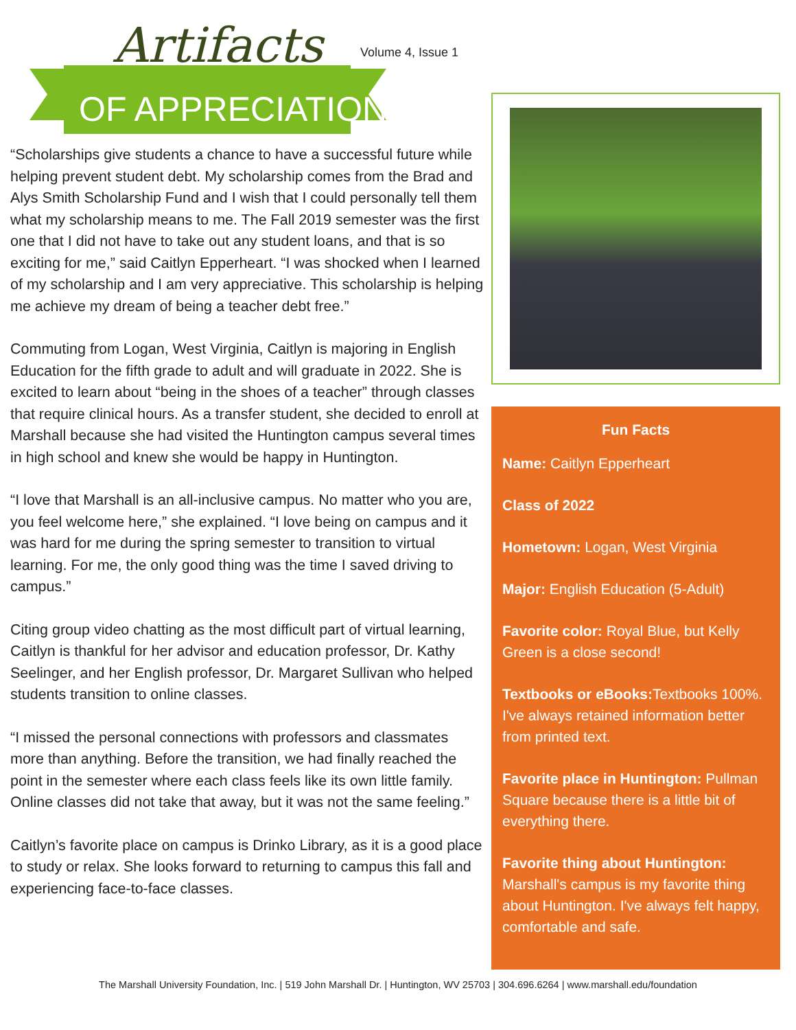Artifacts
OF APPRECIATION
Volume 4, Issue 1
“Scholarships give students a chance to have a successful future while helping prevent student debt. My scholarship comes from the Brad and Alys Smith Scholarship Fund and I wish that I could personally tell them what my scholarship means to me. The Fall 2019 semester was the first one that I did not have to take out any student loans, and that is so exciting for me,” said Caitlyn Epperheart. “I was shocked when I learned of my scholarship and I am very appreciative. This scholarship is helping me achieve my dream of being a teacher debt free.”
Commuting from Logan, West Virginia, Caitlyn is majoring in English Education for the fifth grade to adult and will graduate in 2022. She is excited to learn about “being in the shoes of a teacher” through classes that require clinical hours. As a transfer student, she decided to enroll at Marshall because she had visited the Huntington campus several times in high school and knew she would be happy in Huntington.
“I love that Marshall is an all-inclusive campus. No matter who you are, you feel welcome here,” she explained. “I love being on campus and it was hard for me during the spring semester to transition to virtual learning. For me, the only good thing was the time I saved driving to campus.”
Citing group video chatting as the most difficult part of virtual learning, Caitlyn is thankful for her advisor and education professor, Dr. Kathy Seelinger, and her English professor, Dr. Margaret Sullivan who helped students transition to online classes.
“I missed the personal connections with professors and classmates more than anything. Before the transition, we had finally reached the point in the semester where each class feels like its own little family. Online classes did not take that away, but it was not the same feeling.”
Caitlyn’s favorite place on campus is Drinko Library, as it is a good place to study or relax. She looks forward to returning to campus this fall and experiencing face-to-face classes.
Fun Facts
Name: Caitlyn Epperheart
Class of 2022
Hometown: Logan, West Virginia
Major: English Education (5-Adult)
Favorite color: Royal Blue, but Kelly Green is a close second!
Textbooks or eBooks: Textbooks 100%. I've always retained information better from printed text.
Favorite place in Huntington: Pullman Square because there is a little bit of everything there.
Favorite thing about Huntington: Marshall's campus is my favorite thing about Huntington. I've always felt happy, comfortable and safe.
The Marshall University Foundation, Inc. | 519 John Marshall Dr. | Huntington, WV 25703 | 304.696.6264 | www.marshall.edu/foundation